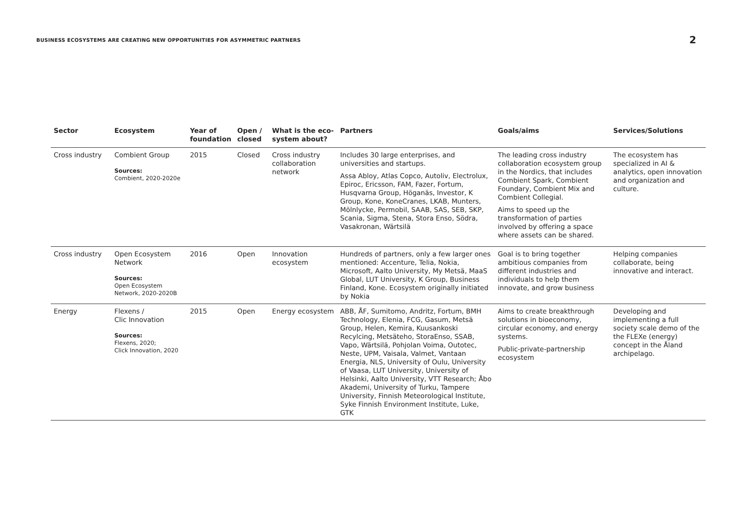BUSINESS ECOSYSTEMS ARE CREATING NEW OPPORTUNITIES FOR ASYMMETRIC PARTNERS 2
| Sector | Ecosystem | Year of foundation | Open / closed | What is the eco-system about? | Partners | Goals/aims | Services/Solutions |
| --- | --- | --- | --- | --- | --- | --- | --- |
| Cross industry | Combient Group Sources: Combient, 2020-2020e | 2015 | Closed | Cross industry collaboration network | Includes 30 large enterprises, and universities and startups. Assa Abloy, Atlas Copco, Autoliv, Electrolux, Epiroc, Ericsson, FAM, Fazer, Fortum, Husqvarna Group, Höganäs, Investor, K Group, Kone, KoneCranes, LKAB, Munters, Mölnlycke, Permobil, SAAB, SAS, SEB, SKP, Scania, Sigma, Stena, Stora Enso, Södra, Vasakronan, Wärtsilä | The leading cross industry collaboration ecosystem group in the Nordics, that includes Combient Spark, Combient Foundary, Combient Mix and Combient Collegial. Aims to speed up the transformation of parties involved by offering a space where assets can be shared. | The ecosystem has specialized in AI & analytics, open innovation and organization and culture. |
| Cross industry | Open Ecosystem Network Sources: Open Ecosystem Network, 2020-2020B | 2016 | Open | Innovation ecosystem | Hundreds of partners, only a few larger ones mentioned: Accenture, Telia, Nokia, Microsoft, Aalto University, My Metsä, MaaS Global, LUT University, K Group, Business Finland, Kone. Ecosystem originally initiated by Nokia | Goal is to bring together ambitious companies from different industries and individuals to help them innovate, and grow business | Helping companies collaborate, being innovative and interact. |
| Energy | Flexens / Clic Innovation Sources: Flexens, 2020; Click Innovation, 2020 | 2015 | Open | Energy ecosystem | ABB, ÅF, Sumitomo, Andritz, Fortum, BMH Technology, Elenia, FCG, Gasum, Metsä Group, Helen, Kemira, Kuusankoski Recylcing, Metsäteho, StoraEnso, SSAB, Vapo, Wärtsilä, Pohjolan Voima, Outotec, Neste, UPM, Vaisala, Valmet, Vantaan Energia, NLS, University of Oulu, University of Vaasa, LUT University, University of Helsinki, Aalto University, VTT Research; Åbo Akademi, University of Turku, Tampere University, Finnish Meteorological Institute, Syke Finnish Environment Institute, Luke, GTK | Aims to create breakthrough solutions in bioeconomy, circular economy, and energy systems. Public-private-partnership ecosystem | Developing and implementing a full society scale demo of the the FLEXe (energy) concept in the Åland archipelago. |